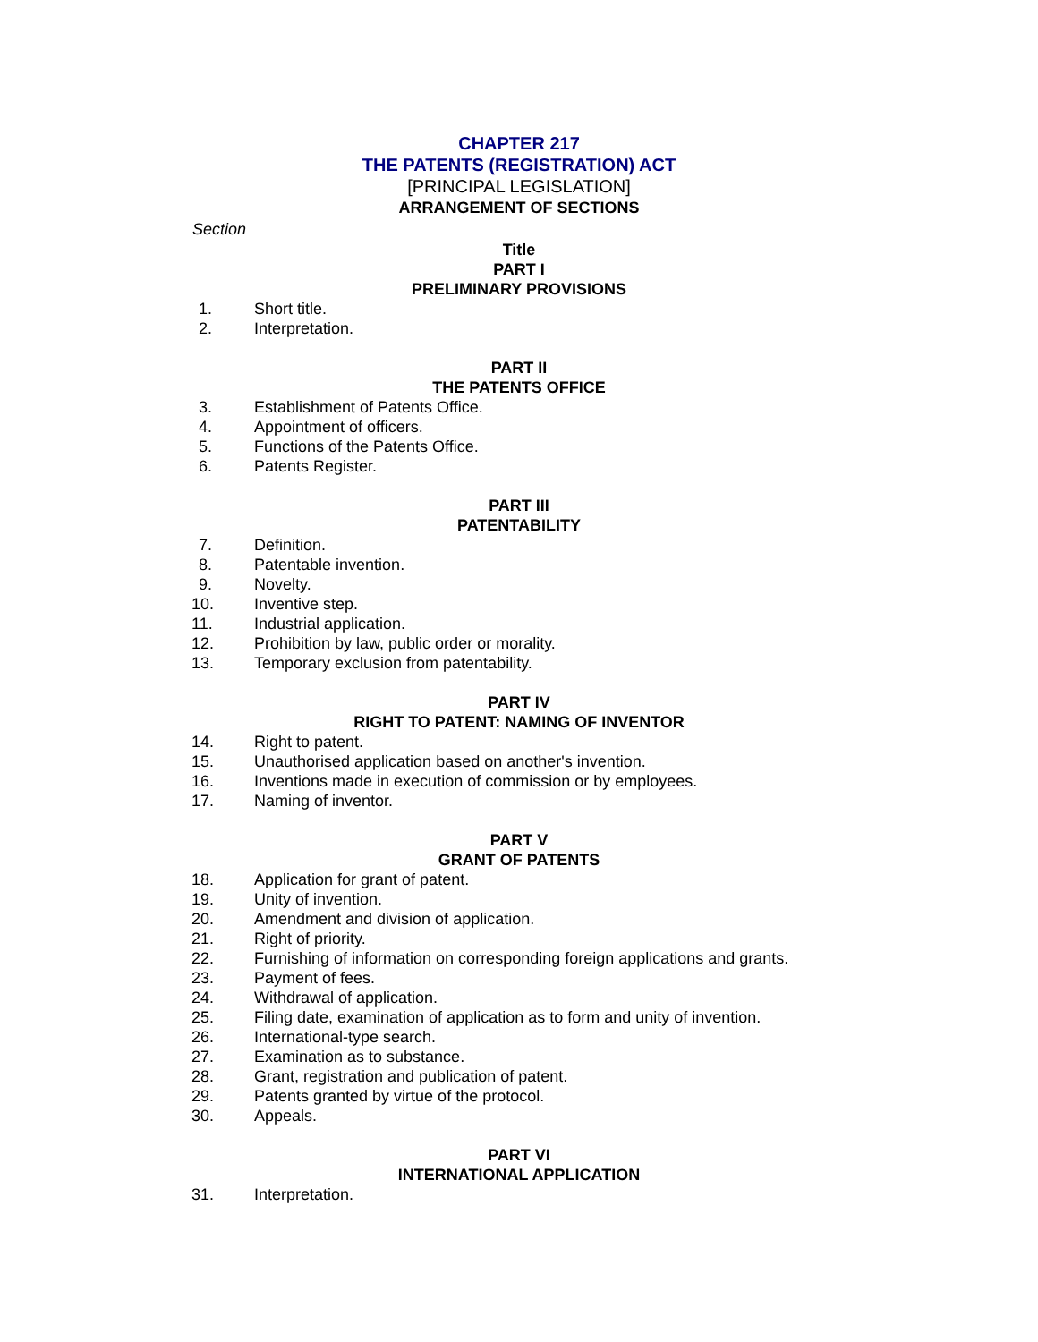CHAPTER 217
THE PATENTS (REGISTRATION) ACT
[PRINCIPAL LEGISLATION]
ARRANGEMENT OF SECTIONS
Section
Title
PART I
PRELIMINARY PROVISIONS
1. Short title.
2. Interpretation.
PART II
THE PATENTS OFFICE
3. Establishment of Patents Office.
4. Appointment of officers.
5. Functions of the Patents Office.
6. Patents Register.
PART III
PATENTABILITY
7. Definition.
8. Patentable invention.
9. Novelty.
10. Inventive step.
11. Industrial application.
12. Prohibition by law, public order or morality.
13. Temporary exclusion from patentability.
PART IV
RIGHT TO PATENT: NAMING OF INVENTOR
14. Right to patent.
15. Unauthorised application based on another's invention.
16. Inventions made in execution of commission or by employees.
17. Naming of inventor.
PART V
GRANT OF PATENTS
18. Application for grant of patent.
19. Unity of invention.
20. Amendment and division of application.
21. Right of priority.
22. Furnishing of information on corresponding foreign applications and grants.
23. Payment of fees.
24. Withdrawal of application.
25. Filing date, examination of application as to form and unity of invention.
26. International-type search.
27. Examination as to substance.
28. Grant, registration and publication of patent.
29. Patents granted by virtue of the protocol.
30. Appeals.
PART VI
INTERNATIONAL APPLICATION
31. Interpretation.